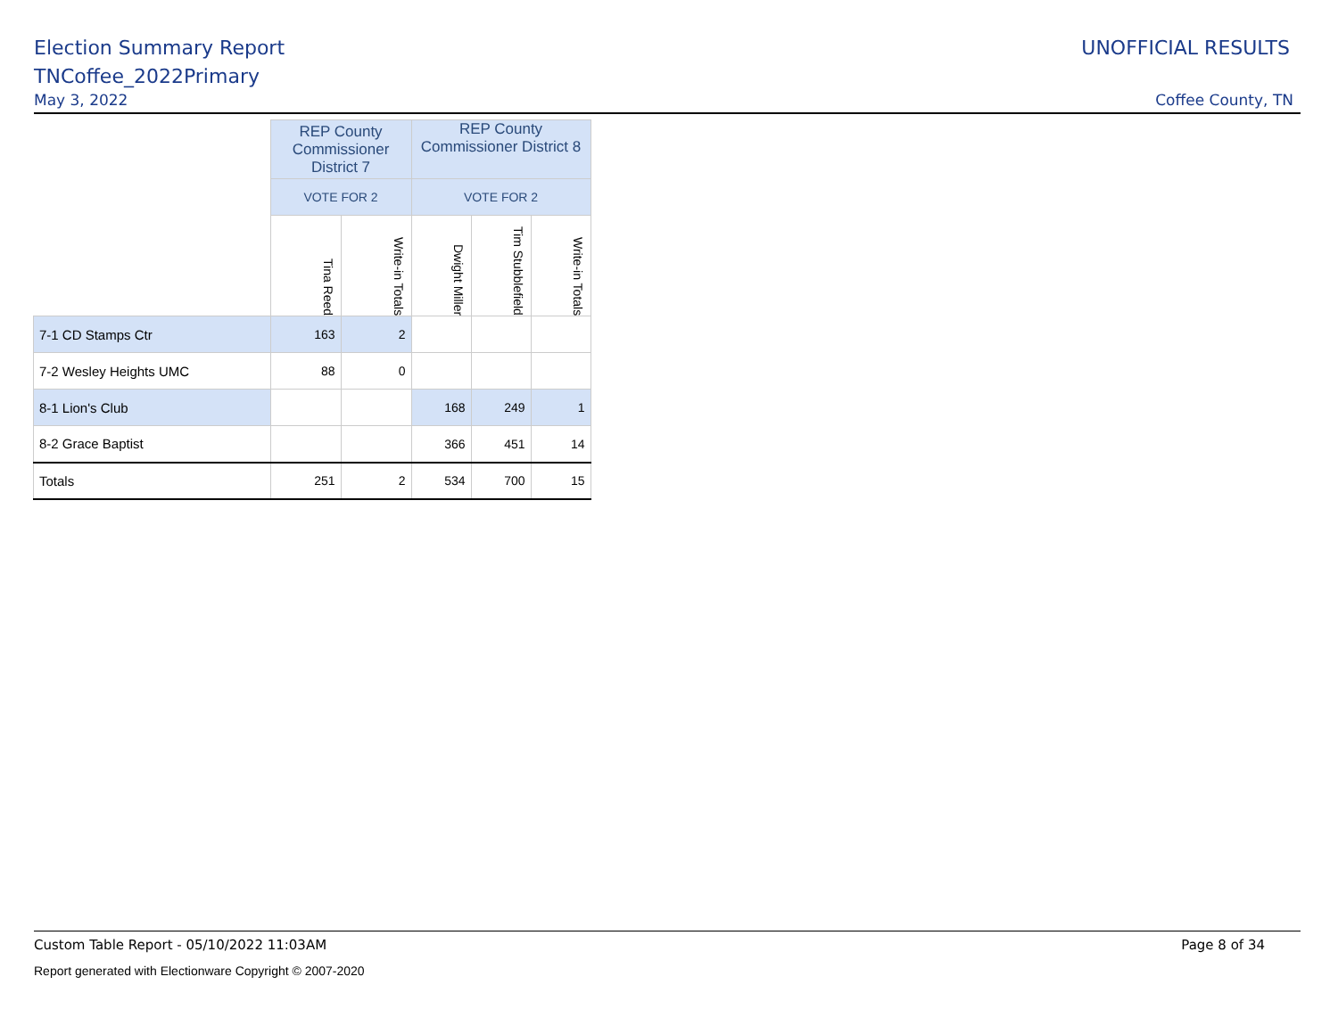Election Summary Report UNOFFICIAL RESULTS
TNCoffee_2022Primary
May 3, 2022 Coffee County, TN
| | REP County Commissioner District 7 | | REP County Commissioner District 8 | | |
| --- | --- | --- | --- | --- | --- |
| | VOTE FOR 2 | | VOTE FOR 2 | | |
| | Tina Reed | Write-in Totals | Dwight Miller | Tim Stubblefield | Write-in Totals |
| 7-1 CD Stamps Ctr | 163 | 2 | | | |
| 7-2 Wesley Heights UMC | 88 | 0 | | | |
| 8-1 Lion's Club | | | 168 | 249 | 1 |
| 8-2 Grace Baptist | | | 366 | 451 | 14 |
| Totals | 251 | 2 | 534 | 700 | 15 |
Custom Table Report - 05/10/2022 11:03AM
Page 8 of 34
Report generated with Electionware Copyright © 2007-2020